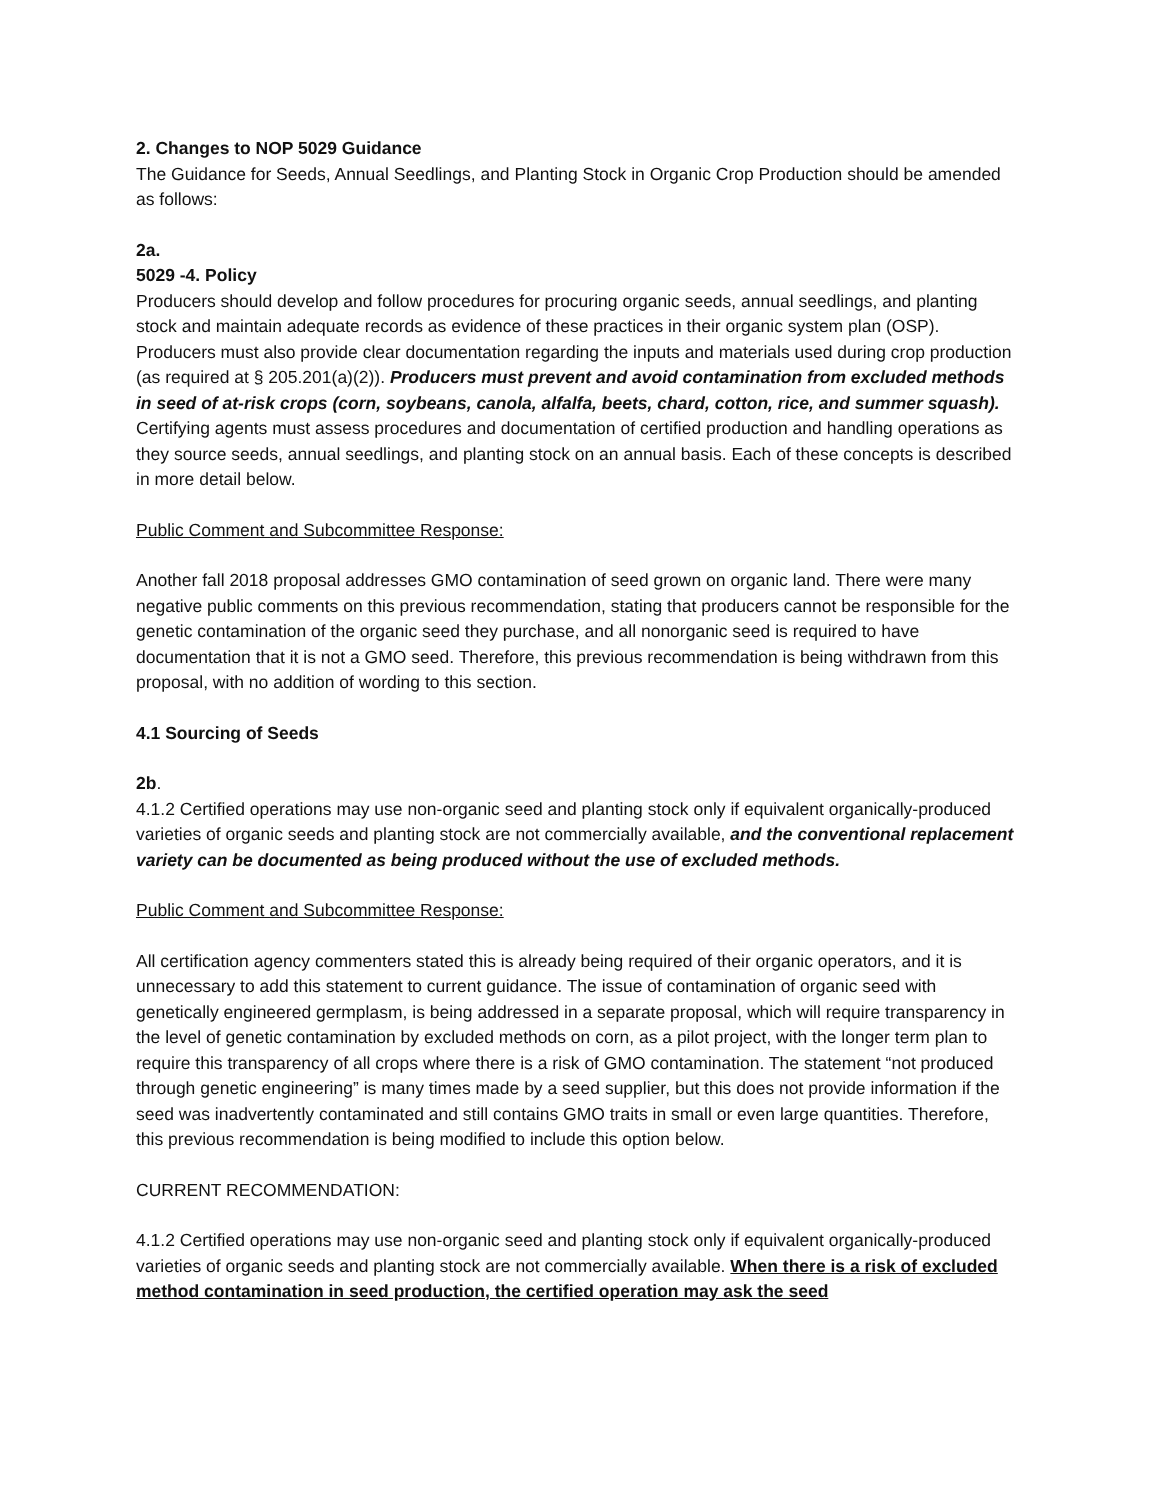2. Changes to NOP 5029 Guidance
The Guidance for Seeds, Annual Seedlings, and Planting Stock in Organic Crop Production should be amended as follows:
2a.
5029 -4. Policy
Producers should develop and follow procedures for procuring organic seeds, annual seedlings, and planting stock and maintain adequate records as evidence of these practices in their organic system plan (OSP). Producers must also provide clear documentation regarding the inputs and materials used during crop production (as required at § 205.201(a)(2)). Producers must prevent and avoid contamination from excluded methods in seed of at-risk crops (corn, soybeans, canola, alfalfa, beets, chard, cotton, rice, and summer squash). Certifying agents must assess procedures and documentation of certified production and handling operations as they source seeds, annual seedlings, and planting stock on an annual basis. Each of these concepts is described in more detail below.
Public Comment and Subcommittee Response:
Another fall 2018 proposal addresses GMO contamination of seed grown on organic land. There were many negative public comments on this previous recommendation, stating that producers cannot be responsible for the genetic contamination of the organic seed they purchase, and all nonorganic seed is required to have documentation that it is not a GMO seed. Therefore, this previous recommendation is being withdrawn from this proposal, with no addition of wording to this section.
4.1 Sourcing of Seeds
2b.
4.1.2 Certified operations may use non-organic seed and planting stock only if equivalent organically-produced varieties of organic seeds and planting stock are not commercially available, and the conventional replacement variety can be documented as being produced without the use of excluded methods.
Public Comment and Subcommittee Response:
All certification agency commenters stated this is already being required of their organic operators, and it is unnecessary to add this statement to current guidance. The issue of contamination of organic seed with genetically engineered germplasm, is being addressed in a separate proposal, which will require transparency in the level of genetic contamination by excluded methods on corn, as a pilot project, with the longer term plan to require this transparency of all crops where there is a risk of GMO contamination. The statement “not produced through genetic engineering” is many times made by a seed supplier, but this does not provide information if the seed was inadvertently contaminated and still contains GMO traits in small or even large quantities. Therefore, this previous recommendation is being modified to include this option below.
CURRENT RECOMMENDATION:
4.1.2 Certified operations may use non-organic seed and planting stock only if equivalent organically-produced varieties of organic seeds and planting stock are not commercially available. When there is a risk of excluded method contamination in seed production, the certified operation may ask the seed